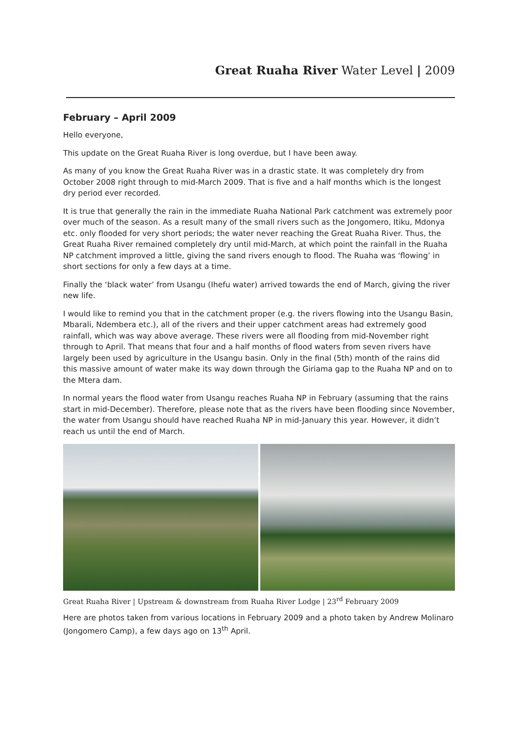Great Ruaha River Water Level | 2009
February – April 2009
Hello everyone,
This update on the Great Ruaha River is long overdue, but I have been away.
As many of you know the Great Ruaha River was in a drastic state. It was completely dry from October 2008 right through to mid-March 2009. That is five and a half months which is the longest dry period ever recorded.
It is true that generally the rain in the immediate Ruaha National Park catchment was extremely poor over much of the season. As a result many of the small rivers such as the Jongomero, Itiku, Mdonya etc. only flooded for very short periods; the water never reaching the Great Ruaha River. Thus, the Great Ruaha River remained completely dry until mid-March, at which point the rainfall in the Ruaha NP catchment improved a little, giving the sand rivers enough to flood. The Ruaha was ‘flowing’ in short sections for only a few days at a time.
Finally the ‘black water’ from Usangu (Ihefu water) arrived towards the end of March, giving the river new life.
I would like to remind you that in the catchment proper (e.g. the rivers flowing into the Usangu Basin, Mbarali, Ndembera etc.), all of the rivers and their upper catchment areas had extremely good rainfall, which was way above average. These rivers were all flooding from mid-November right through to April. That means that four and a half months of flood waters from seven rivers have largely been used by agriculture in the Usangu basin. Only in the final (5th) month of the rains did this massive amount of water make its way down through the Giriama gap to the Ruaha NP and on to the Mtera dam.
In normal years the flood water from Usangu reaches Ruaha NP in February (assuming that the rains start in mid-December). Therefore, please note that as the rivers have been flooding since November, the water from Usangu should have reached Ruaha NP in mid-January this year. However, it didn’t reach us until the end of March.
Great Ruaha River | Upstream & downstream from Ruaha River Lodge | 23<sup>rd</sup> February 2009
Here are photos taken from various locations in February 2009 and a photo taken by Andrew Molinaro (Jongomero Camp), a few days ago on 13<sup>th</sup> April.